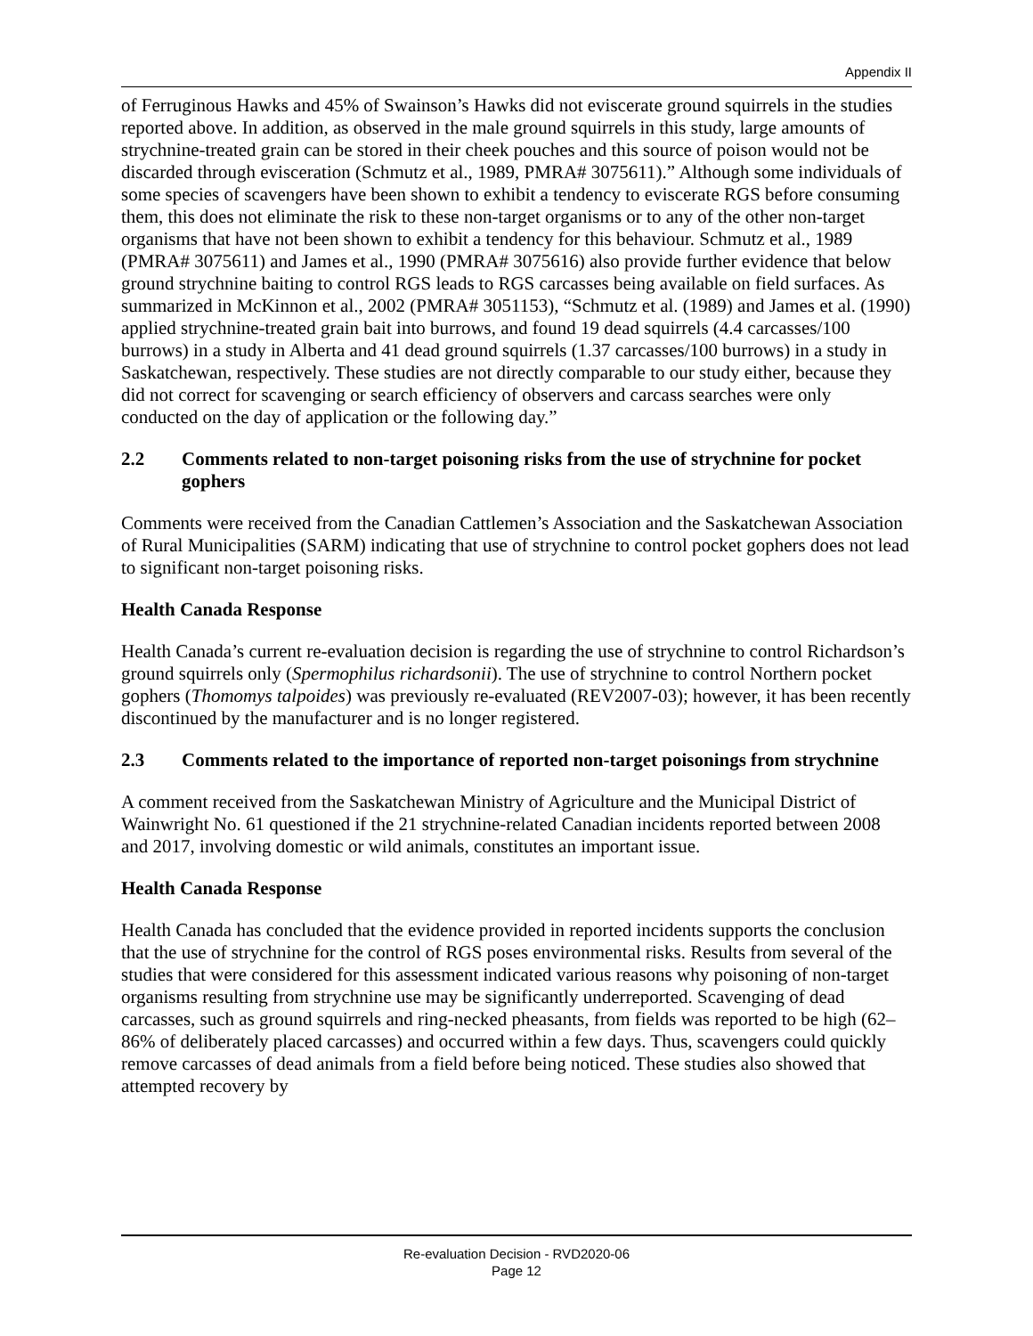Appendix II
of Ferruginous Hawks and 45% of Swainson’s Hawks did not eviscerate ground squirrels in the studies reported above. In addition, as observed in the male ground squirrels in this study, large amounts of strychnine-treated grain can be stored in their cheek pouches and this source of poison would not be discarded through evisceration (Schmutz et al., 1989, PMRA# 3075611).” Although some individuals of some species of scavengers have been shown to exhibit a tendency to eviscerate RGS before consuming them, this does not eliminate the risk to these non-target organisms or to any of the other non-target organisms that have not been shown to exhibit a tendency for this behaviour. Schmutz et al., 1989 (PMRA# 3075611) and James et al., 1990 (PMRA# 3075616) also provide further evidence that below ground strychnine baiting to control RGS leads to RGS carcasses being available on field surfaces. As summarized in McKinnon et al., 2002 (PMRA# 3051153), “Schmutz et al. (1989) and James et al. (1990) applied strychnine-treated grain bait into burrows, and found 19 dead squirrels (4.4 carcasses/100 burrows) in a study in Alberta and 41 dead ground squirrels (1.37 carcasses/100 burrows) in a study in Saskatchewan, respectively. These studies are not directly comparable to our study either, because they did not correct for scavenging or search efficiency of observers and carcass searches were only conducted on the day of application or the following day.”
2.2 Comments related to non-target poisoning risks from the use of strychnine for pocket gophers
Comments were received from the Canadian Cattlemen’s Association and the Saskatchewan Association of Rural Municipalities (SARM) indicating that use of strychnine to control pocket gophers does not lead to significant non-target poisoning risks.
Health Canada Response
Health Canada’s current re-evaluation decision is regarding the use of strychnine to control Richardson’s ground squirrels only (Spermophilus richardsonii). The use of strychnine to control Northern pocket gophers (Thomomys talpoides) was previously re-evaluated (REV2007-03); however, it has been recently discontinued by the manufacturer and is no longer registered.
2.3 Comments related to the importance of reported non-target poisonings from strychnine
A comment received from the Saskatchewan Ministry of Agriculture and the Municipal District of Wainwright No. 61 questioned if the 21 strychnine-related Canadian incidents reported between 2008 and 2017, involving domestic or wild animals, constitutes an important issue.
Health Canada Response
Health Canada has concluded that the evidence provided in reported incidents supports the conclusion that the use of strychnine for the control of RGS poses environmental risks. Results from several of the studies that were considered for this assessment indicated various reasons why poisoning of non-target organisms resulting from strychnine use may be significantly underreported. Scavenging of dead carcasses, such as ground squirrels and ring-necked pheasants, from fields was reported to be high (62–86% of deliberately placed carcasses) and occurred within a few days. Thus, scavengers could quickly remove carcasses of dead animals from a field before being noticed. These studies also showed that attempted recovery by
Re-evaluation Decision - RVD2020-06
Page 12